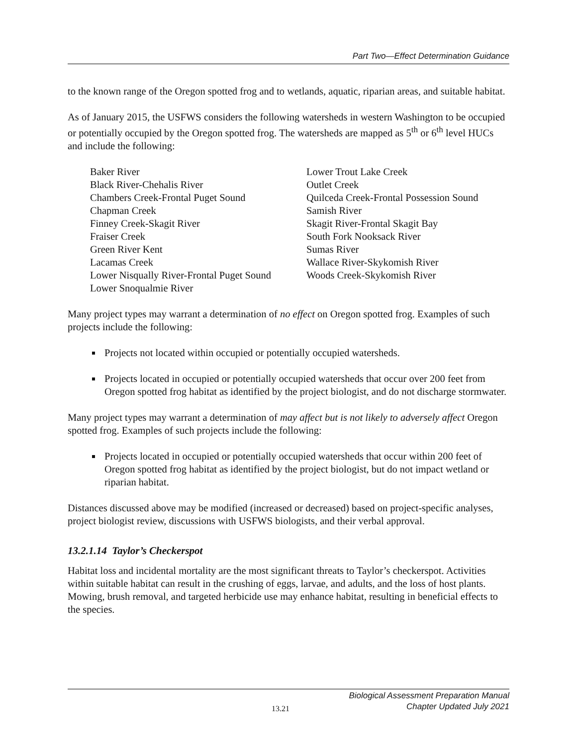Part Two—Effect Determination Guidance
to the known range of the Oregon spotted frog and to wetlands, aquatic, riparian areas, and suitable habitat.
As of January 2015, the USFWS considers the following watersheds in western Washington to be occupied or potentially occupied by the Oregon spotted frog. The watersheds are mapped as 5<sup>th</sup> or 6<sup>th</sup> level HUCs and include the following:
Baker River
Black River-Chehalis River
Chambers Creek-Frontal Puget Sound
Chapman Creek
Finney Creek-Skagit River
Fraiser Creek
Green River Kent
Lacamas Creek
Lower Nisqually River-Frontal Puget Sound
Lower Snoqualmie River
Lower Trout Lake Creek
Outlet Creek
Quilceda Creek-Frontal Possession Sound
Samish River
Skagit River-Frontal Skagit Bay
South Fork Nooksack River
Sumas River
Wallace River-Skykomish River
Woods Creek-Skykomish River
Many project types may warrant a determination of no effect on Oregon spotted frog. Examples of such projects include the following:
Projects not located within occupied or potentially occupied watersheds.
Projects located in occupied or potentially occupied watersheds that occur over 200 feet from Oregon spotted frog habitat as identified by the project biologist, and do not discharge stormwater.
Many project types may warrant a determination of may affect but is not likely to adversely affect Oregon spotted frog. Examples of such projects include the following:
Projects located in occupied or potentially occupied watersheds that occur within 200 feet of Oregon spotted frog habitat as identified by the project biologist, but do not impact wetland or riparian habitat.
Distances discussed above may be modified (increased or decreased) based on project-specific analyses, project biologist review, discussions with USFWS biologists, and their verbal approval.
13.2.1.14 Taylor’s Checkerspot
Habitat loss and incidental mortality are the most significant threats to Taylor’s checkerspot. Activities within suitable habitat can result in the crushing of eggs, larvae, and adults, and the loss of host plants. Mowing, brush removal, and targeted herbicide use may enhance habitat, resulting in beneficial effects to the species.
13.21 Biological Assessment Preparation Manual
Chapter Updated July 2021